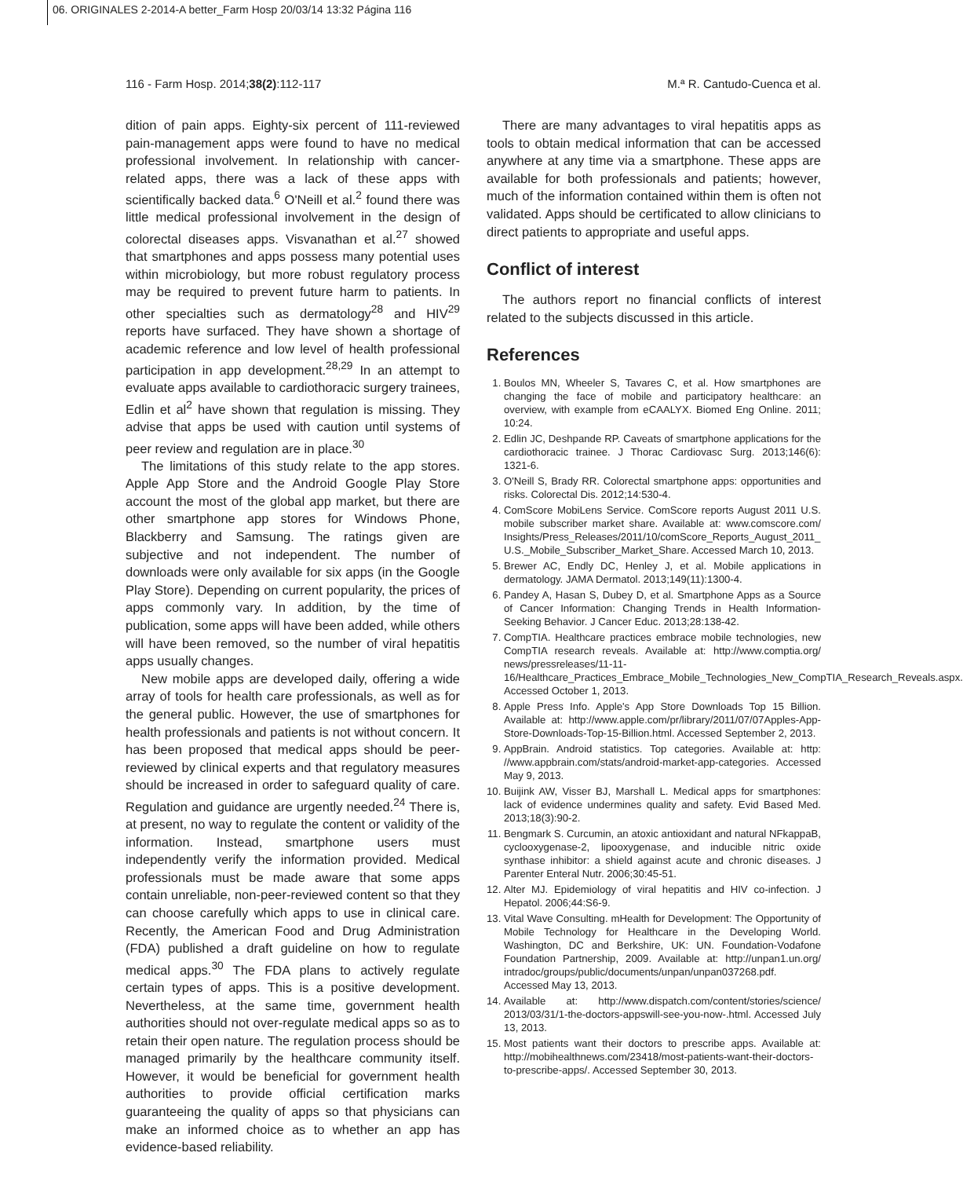06. ORIGINALES 2-2014-A better_Farm Hosp 20/03/14 13:32 Página 116
116 - Farm Hosp. 2014;38(2):112-117 M.ª R. Cantudo-Cuenca et al.
dition of pain apps. Eighty-six percent of 111-reviewed pain-management apps were found to have no medical professional involvement. In relationship with cancer-related apps, there was a lack of these apps with scientifically backed data.<sup>6</sup> O'Neill et al.<sup>2</sup> found there was little medical professional involvement in the design of colorectal diseases apps. Visvanathan et al.<sup>27</sup> showed that smartphones and apps possess many potential uses within microbiology, but more robust regulatory process may be required to prevent future harm to patients. In other specialties such as dermatology<sup>28</sup> and HIV<sup>29</sup> reports have surfaced. They have shown a shortage of academic reference and low level of health professional participation in app development.<sup>28,29</sup> In an attempt to evaluate apps available to cardiothoracic surgery trainees, Edlin et al<sup>2</sup> have shown that regulation is missing. They advise that apps be used with caution until systems of peer review and regulation are in place.<sup>30</sup>
The limitations of this study relate to the app stores. Apple App Store and the Android Google Play Store account the most of the global app market, but there are other smartphone app stores for Windows Phone, Blackberry and Samsung. The ratings given are subjective and not independent. The number of downloads were only available for six apps (in the Google Play Store). Depending on current popularity, the prices of apps commonly vary. In addition, by the time of publication, some apps will have been added, while others will have been removed, so the number of viral hepatitis apps usually changes.
New mobile apps are developed daily, offering a wide array of tools for health care professionals, as well as for the general public. However, the use of smartphones for health professionals and patients is not without concern. It has been proposed that medical apps should be peer-reviewed by clinical experts and that regulatory measures should be increased in order to safeguard quality of care. Regulation and guidance are urgently needed.<sup>24</sup> There is, at present, no way to regulate the content or validity of the information. Instead, smartphone users must independently verify the information provided. Medical professionals must be made aware that some apps contain unreliable, non-peer-reviewed content so that they can choose carefully which apps to use in clinical care. Recently, the American Food and Drug Administration (FDA) published a draft guideline on how to regulate medical apps.<sup>30</sup> The FDA plans to actively regulate certain types of apps. This is a positive development. Nevertheless, at the same time, government health authorities should not over-regulate medical apps so as to retain their open nature. The regulation process should be managed primarily by the healthcare community itself. However, it would be beneficial for government health authorities to provide official certification marks guaranteeing the quality of apps so that physicians can make an informed choice as to whether an app has evidence-based reliability.
There are many advantages to viral hepatitis apps as tools to obtain medical information that can be accessed anywhere at any time via a smartphone. These apps are available for both professionals and patients; however, much of the information contained within them is often not validated. Apps should be certificated to allow clinicians to direct patients to appropriate and useful apps.
Conflict of interest
The authors report no financial conflicts of interest related to the subjects discussed in this article.
References
1. Boulos MN, Wheeler S, Tavares C, et al. How smartphones are changing the face of mobile and participatory healthcare: an overview, with example from eCAALYX. Biomed Eng Online. 2011; 10:24.
2. Edlin JC, Deshpande RP. Caveats of smartphone applications for the cardiothoracic trainee. J Thorac Cardiovasc Surg. 2013;146(6): 1321-6.
3. O'Neill S, Brady RR. Colorectal smartphone apps: opportunities and risks. Colorectal Dis. 2012;14:530-4.
4. ComScore MobiLens Service. ComScore reports August 2011 U.S. mobile subscriber market share. Available at: www.comscore.com/ Insights/Press_Releases/2011/10/comScore_Reports_August_2011_ U.S._Mobile_Subscriber_Market_Share. Accessed March 10, 2013.
5. Brewer AC, Endly DC, Henley J, et al. Mobile applications in dermatology. JAMA Dermatol. 2013;149(11):1300-4.
6. Pandey A, Hasan S, Dubey D, et al. Smartphone Apps as a Source of Cancer Information: Changing Trends in Health Information-Seeking Behavior. J Cancer Educ. 2013;28:138-42.
7. CompTIA. Healthcare practices embrace mobile technologies, new CompTIA research reveals. Available at: http://www.comptia.org/ news/pressreleases/11-11-16/Healthcare_Practices_Embrace_Mobile_Technologies_New_CompTIA_Research_Reveals.aspx. Accessed October 1, 2013.
8. Apple Press Info. Apple's App Store Downloads Top 15 Billion. Available at: http://www.apple.com/pr/library/2011/07/07Apples-App-Store-Downloads-Top-15-Billion.html. Accessed September 2, 2013.
9. AppBrain. Android statistics. Top categories. Available at: http: //www.appbrain.com/stats/android-market-app-categories. Accessed May 9, 2013.
10. Buijink AW, Visser BJ, Marshall L. Medical apps for smartphones: lack of evidence undermines quality and safety. Evid Based Med. 2013;18(3):90-2.
11. Bengmark S. Curcumin, an atoxic antioxidant and natural NFkappaB, cyclooxygenase-2, lipooxygenase, and inducible nitric oxide synthase inhibitor: a shield against acute and chronic diseases. J Parenter Enteral Nutr. 2006;30:45-51.
12. Alter MJ. Epidemiology of viral hepatitis and HIV co-infection. J Hepatol. 2006;44:S6-9.
13. Vital Wave Consulting. mHealth for Development: The Opportunity of Mobile Technology for Healthcare in the Developing World. Washington, DC and Berkshire, UK: UN. Foundation-Vodafone Foundation Partnership, 2009. Available at: http://unpan1.un.org/ intradoc/groups/public/documents/unpan/unpan037268.pdf. Accessed May 13, 2013.
14. Available at: http://www.dispatch.com/content/stories/science/ 2013/03/31/1-the-doctors-appswill-see-you-now-.html. Accessed July 13, 2013.
15. Most patients want their doctors to prescribe apps. Available at: http://mobihealthnews.com/23418/most-patients-want-their-doctors-to-prescribe-apps/. Accessed September 30, 2013.